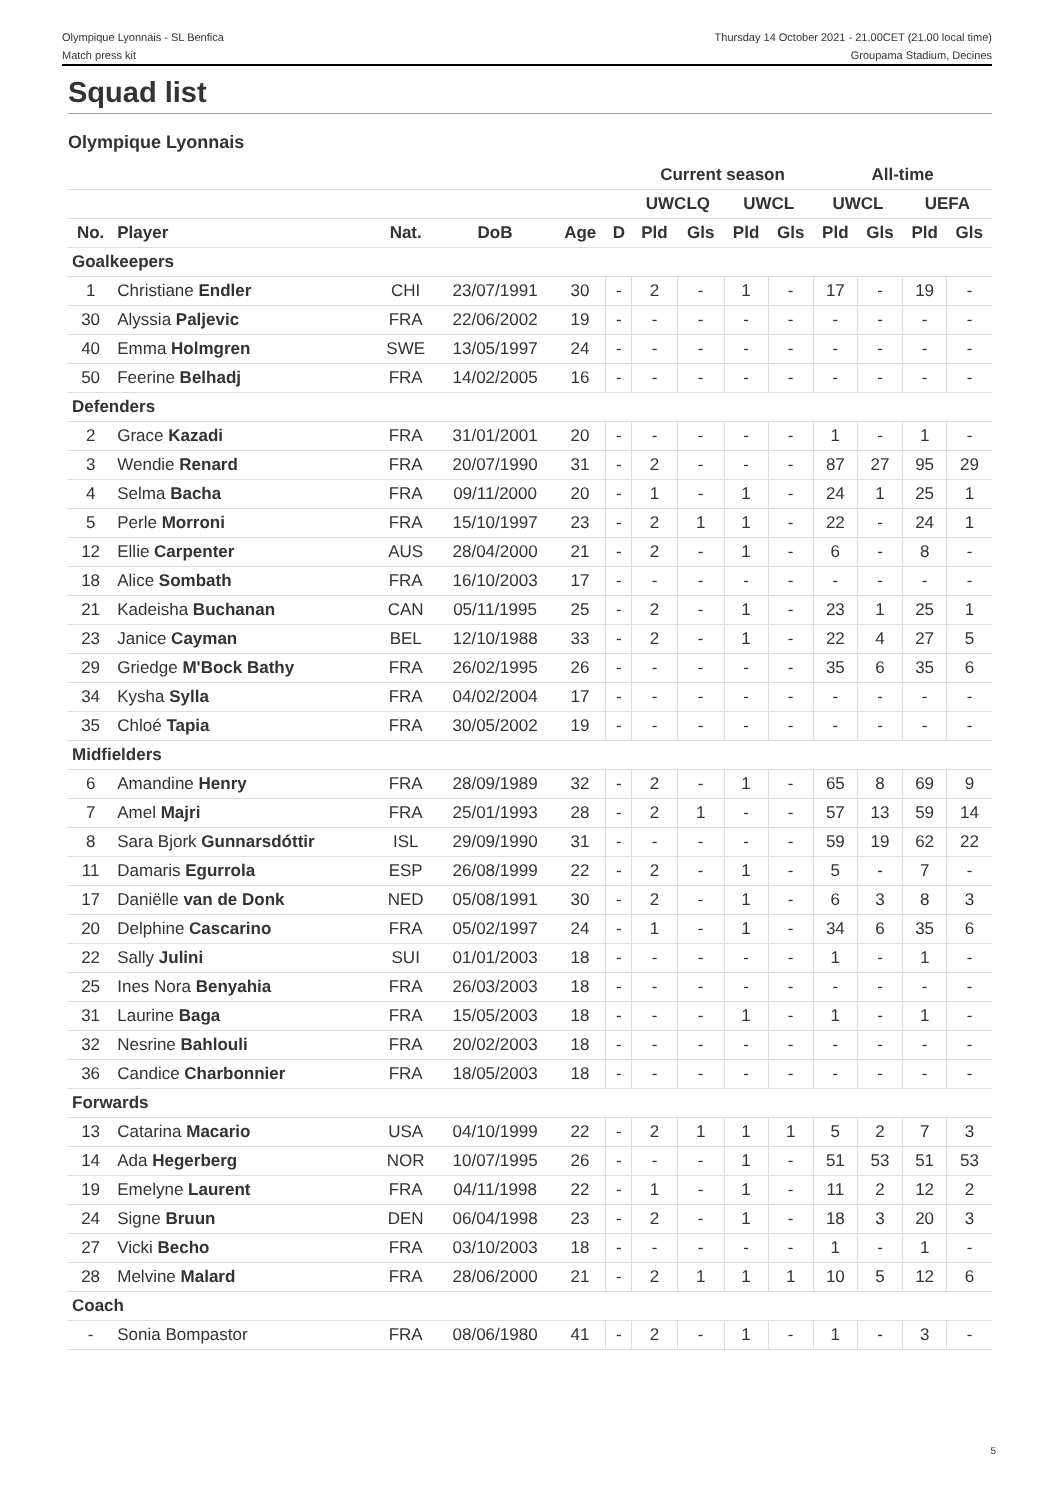Olympique Lyonnais - SL Benfica
Match press kit
Thursday 14 October 2021 - 21.00CET (21.00 local time)
Groupama Stadium, Decines
Squad list
Olympique Lyonnais
| | | | | | | Current season | | | | All-time | | | |
| --- | --- | --- | --- | --- | --- | --- | --- | --- | --- | --- | --- | --- | --- |
| | | | | | | UWCLQ | | UWCL | | UWCL | | UEFA | |
| No. | Player | Nat. | DoB | Age | D | Pld | Gls | Pld | Gls | Pld | Gls | Pld | Gls |
| Goalkeepers | | | | | | | | | | | | | |
| 1 | Christiane Endler | CHI | 23/07/1991 | 30 | - | 2 | - | 1 | - | 17 | - | 19 | - |
| 30 | Alyssia Paljevic | FRA | 22/06/2002 | 19 | - | - | - | - | - | - | - | - | - |
| 40 | Emma Holmgren | SWE | 13/05/1997 | 24 | - | - | - | - | - | - | - | - | - |
| 50 | Feerine Belhadj | FRA | 14/02/2005 | 16 | - | - | - | - | - | - | - | - | - |
| Defenders | | | | | | | | | | | | | |
| 2 | Grace Kazadi | FRA | 31/01/2001 | 20 | - | - | - | - | - | 1 | - | 1 | - |
| 3 | Wendie Renard | FRA | 20/07/1990 | 31 | - | 2 | - | - | - | 87 | 27 | 95 | 29 |
| 4 | Selma Bacha | FRA | 09/11/2000 | 20 | - | 1 | - | 1 | - | 24 | 1 | 25 | 1 |
| 5 | Perle Morroni | FRA | 15/10/1997 | 23 | - | 2 | 1 | 1 | - | 22 | - | 24 | 1 |
| 12 | Ellie Carpenter | AUS | 28/04/2000 | 21 | - | 2 | - | 1 | - | 6 | - | 8 | - |
| 18 | Alice Sombath | FRA | 16/10/2003 | 17 | - | - | - | - | - | - | - | - | - |
| 21 | Kadeisha Buchanan | CAN | 05/11/1995 | 25 | - | 2 | - | 1 | - | 23 | 1 | 25 | 1 |
| 23 | Janice Cayman | BEL | 12/10/1988 | 33 | - | 2 | - | 1 | - | 22 | 4 | 27 | 5 |
| 29 | Griedge M'Bock Bathy | FRA | 26/02/1995 | 26 | - | - | - | - | - | 35 | 6 | 35 | 6 |
| 34 | Kysha Sylla | FRA | 04/02/2004 | 17 | - | - | - | - | - | - | - | - | - |
| 35 | Chloé Tapia | FRA | 30/05/2002 | 19 | - | - | - | - | - | - | - | - | - |
| Midfielders | | | | | | | | | | | | | |
| 6 | Amandine Henry | FRA | 28/09/1989 | 32 | - | 2 | - | 1 | - | 65 | 8 | 69 | 9 |
| 7 | Amel Majri | FRA | 25/01/1993 | 28 | - | 2 | 1 | - | - | 57 | 13 | 59 | 14 |
| 8 | Sara Bjork Gunnarsdóttir | ISL | 29/09/1990 | 31 | - | - | - | - | - | 59 | 19 | 62 | 22 |
| 11 | Damaris Egurrola | ESP | 26/08/1999 | 22 | - | 2 | - | 1 | - | 5 | - | 7 | - |
| 17 | Daniëlle van de Donk | NED | 05/08/1991 | 30 | - | 2 | - | 1 | - | 6 | 3 | 8 | 3 |
| 20 | Delphine Cascarino | FRA | 05/02/1997 | 24 | - | 1 | - | 1 | - | 34 | 6 | 35 | 6 |
| 22 | Sally Julini | SUI | 01/01/2003 | 18 | - | - | - | - | - | 1 | - | 1 | - |
| 25 | Ines Nora Benyahia | FRA | 26/03/2003 | 18 | - | - | - | - | - | - | - | - | - |
| 31 | Laurine Baga | FRA | 15/05/2003 | 18 | - | - | - | 1 | - | 1 | - | 1 | - |
| 32 | Nesrine Bahlouli | FRA | 20/02/2003 | 18 | - | - | - | - | - | - | - | - | - |
| 36 | Candice Charbonnier | FRA | 18/05/2003 | 18 | - | - | - | - | - | - | - | - | - |
| Forwards | | | | | | | | | | | | | |
| 13 | Catarina Macario | USA | 04/10/1999 | 22 | - | 2 | 1 | 1 | 1 | 5 | 2 | 7 | 3 |
| 14 | Ada Hegerberg | NOR | 10/07/1995 | 26 | - | - | - | 1 | - | 51 | 53 | 51 | 53 |
| 19 | Emelyne Laurent | FRA | 04/11/1998 | 22 | - | 1 | - | 1 | - | 11 | 2 | 12 | 2 |
| 24 | Signe Bruun | DEN | 06/04/1998 | 23 | - | 2 | - | 1 | - | 18 | 3 | 20 | 3 |
| 27 | Vicki Becho | FRA | 03/10/2003 | 18 | - | - | - | - | - | 1 | - | 1 | - |
| 28 | Melvine Malard | FRA | 28/06/2000 | 21 | - | 2 | 1 | 1 | 1 | 10 | 5 | 12 | 6 |
| Coach | | | | | | | | | | | | | |
| - | Sonia Bompastor | FRA | 08/06/1980 | 41 | - | 2 | - | 1 | - | 1 | - | 3 | - |
5